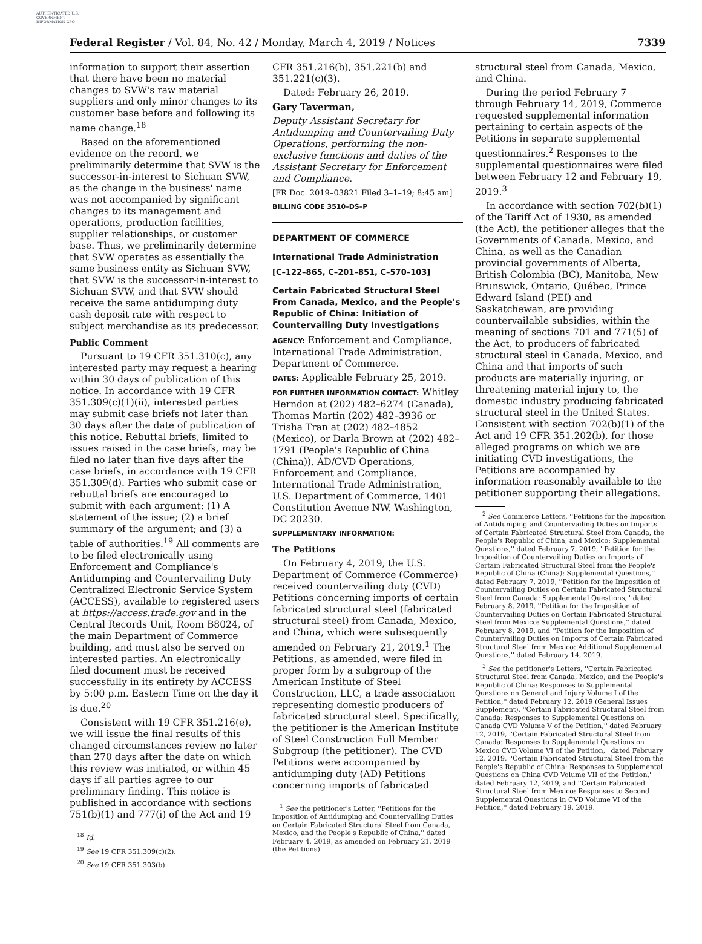AUTHENTICATED U.S. GOVERNMENT INFORMATION GPO
Federal Register / Vol. 84, No. 42 / Monday, March 4, 2019 / Notices 7339
information to support their assertion that there have been no material changes to SVW's raw material suppliers and only minor changes to its customer base before and following its name change.<sup>18</sup>
Based on the aforementioned evidence on the record, we preliminarily determine that SVW is the successor-in-interest to Sichuan SVW, as the change in the business' name was not accompanied by significant changes to its management and operations, production facilities, supplier relationships, or customer base. Thus, we preliminarily determine that SVW operates as essentially the same business entity as Sichuan SVW, that SVW is the successor-in-interest to Sichuan SVW, and that SVW should receive the same antidumping duty cash deposit rate with respect to subject merchandise as its predecessor.
Public Comment
Pursuant to 19 CFR 351.310(c), any interested party may request a hearing within 30 days of publication of this notice. In accordance with 19 CFR 351.309(c)(1)(ii), interested parties may submit case briefs not later than 30 days after the date of publication of this notice. Rebuttal briefs, limited to issues raised in the case briefs, may be filed no later than five days after the case briefs, in accordance with 19 CFR 351.309(d). Parties who submit case or rebuttal briefs are encouraged to submit with each argument: (1) A statement of the issue; (2) a brief summary of the argument; and (3) a table of authorities.<sup>19</sup> All comments are to be filed electronically using Enforcement and Compliance's Antidumping and Countervailing Duty Centralized Electronic Service System (ACCESS), available to registered users at https://access.trade.gov and in the Central Records Unit, Room B8024, of the main Department of Commerce building, and must also be served on interested parties. An electronically filed document must be received successfully in its entirety by ACCESS by 5:00 p.m. Eastern Time on the day it is due.<sup>20</sup>
Consistent with 19 CFR 351.216(e), we will issue the final results of this changed circumstances review no later than 270 days after the date on which this review was initiated, or within 45 days if all parties agree to our preliminary finding. This notice is published in accordance with sections 751(b)(1) and 777(i) of the Act and 19
<sup>18</sup> Id.
<sup>19</sup> See 19 CFR 351.309(c)(2).
<sup>20</sup> See 19 CFR 351.303(b).
CFR 351.216(b), 351.221(b) and 351.221(c)(3).
Dated: February 26, 2019.
Gary Taverman,
Deputy Assistant Secretary for Antidumping and Countervailing Duty Operations, performing the non-exclusive functions and duties of the Assistant Secretary for Enforcement and Compliance.
[FR Doc. 2019–03821 Filed 3–1–19; 8:45 am]
BILLING CODE 3510–DS–P
DEPARTMENT OF COMMERCE
International Trade Administration
[C–122–865, C–201–851, C–570–103]
Certain Fabricated Structural Steel From Canada, Mexico, and the People's Republic of China: Initiation of Countervailing Duty Investigations
AGENCY: Enforcement and Compliance, International Trade Administration, Department of Commerce.
DATES: Applicable February 25, 2019.
FOR FURTHER INFORMATION CONTACT: Whitley Herndon at (202) 482–6274 (Canada), Thomas Martin (202) 482–3936 or Trisha Tran at (202) 482–4852 (Mexico), or Darla Brown at (202) 482–1791 (People's Republic of China (China)), AD/CVD Operations, Enforcement and Compliance, International Trade Administration, U.S. Department of Commerce, 1401 Constitution Avenue NW, Washington, DC 20230.
SUPPLEMENTARY INFORMATION:
The Petitions
On February 4, 2019, the U.S. Department of Commerce (Commerce) received countervailing duty (CVD) Petitions concerning imports of certain fabricated structural steel (fabricated structural steel) from Canada, Mexico, and China, which were subsequently amended on February 21, 2019.<sup>1</sup> The Petitions, as amended, were filed in proper form by a subgroup of the American Institute of Steel Construction, LLC, a trade association representing domestic producers of fabricated structural steel. Specifically, the petitioner is the American Institute of Steel Construction Full Member Subgroup (the petitioner). The CVD Petitions were accompanied by antidumping duty (AD) Petitions concerning imports of fabricated
<sup>1</sup> See the petitioner's Letter, ''Petitions for the Imposition of Antidumping and Countervailing Duties on Certain Fabricated Structural Steel from Canada, Mexico, and the People's Republic of China,'' dated February 4, 2019, as amended on February 21, 2019 (the Petitions).
structural steel from Canada, Mexico, and China.
During the period February 7 through February 14, 2019, Commerce requested supplemental information pertaining to certain aspects of the Petitions in separate supplemental questionnaires.<sup>2</sup> Responses to the supplemental questionnaires were filed between February 12 and February 19, 2019.<sup>3</sup>
In accordance with section 702(b)(1) of the Tariff Act of 1930, as amended (the Act), the petitioner alleges that the Governments of Canada, Mexico, and China, as well as the Canadian provincial governments of Alberta, British Colombia (BC), Manitoba, New Brunswick, Ontario, Québec, Prince Edward Island (PEI) and Saskatchewan, are providing countervailable subsidies, within the meaning of sections 701 and 771(5) of the Act, to producers of fabricated structural steel in Canada, Mexico, and China and that imports of such products are materially injuring, or threatening material injury to, the domestic industry producing fabricated structural steel in the United States. Consistent with section 702(b)(1) of the Act and 19 CFR 351.202(b), for those alleged programs on which we are initiating CVD investigations, the Petitions are accompanied by information reasonably available to the petitioner supporting their allegations.
<sup>2</sup> See Commerce Letters, ''Petitions for the Imposition of Antidumping and Countervailing Duties on Imports of Certain Fabricated Structural Steel from Canada, the People's Republic of China, and Mexico: Supplemental Questions,'' dated February 7, 2019, ''Petition for the Imposition of Countervailing Duties on Imports of Certain Fabricated Structural Steel from the People's Republic of China (China): Supplemental Questions,'' dated February 7, 2019, ''Petition for the Imposition of Countervailing Duties on Certain Fabricated Structural Steel from Canada: Supplemental Questions,'' dated February 8, 2019, ''Petition for the Imposition of Countervailing Duties on Certain Fabricated Structural Steel from Mexico: Supplemental Questions,'' dated February 8, 2019, and ''Petition for the Imposition of Countervailing Duties on Imports of Certain Fabricated Structural Steel from Mexico: Additional Supplemental Questions,'' dated February 14, 2019.
<sup>3</sup> See the petitioner's Letters, ''Certain Fabricated Structural Steel from Canada, Mexico, and the People's Republic of China: Responses to Supplemental Questions on General and Injury Volume I of the Petition,'' dated February 12, 2019 (General Issues Supplement), ''Certain Fabricated Structural Steel from Canada: Responses to Supplemental Questions on Canada CVD Volume V of the Petition,'' dated February 12, 2019, ''Certain Fabricated Structural Steel from Canada: Responses to Supplemental Questions on Mexico CVD Volume VI of the Petition,'' dated February 12, 2019, ''Certain Fabricated Structural Steel from the People's Republic of China: Responses to Supplemental Questions on China CVD Volume VII of the Petition,'' dated February 12, 2019, and ''Certain Fabricated Structural Steel from Mexico: Responses to Second Supplemental Questions in CVD Volume VI of the Petition,'' dated February 19, 2019.